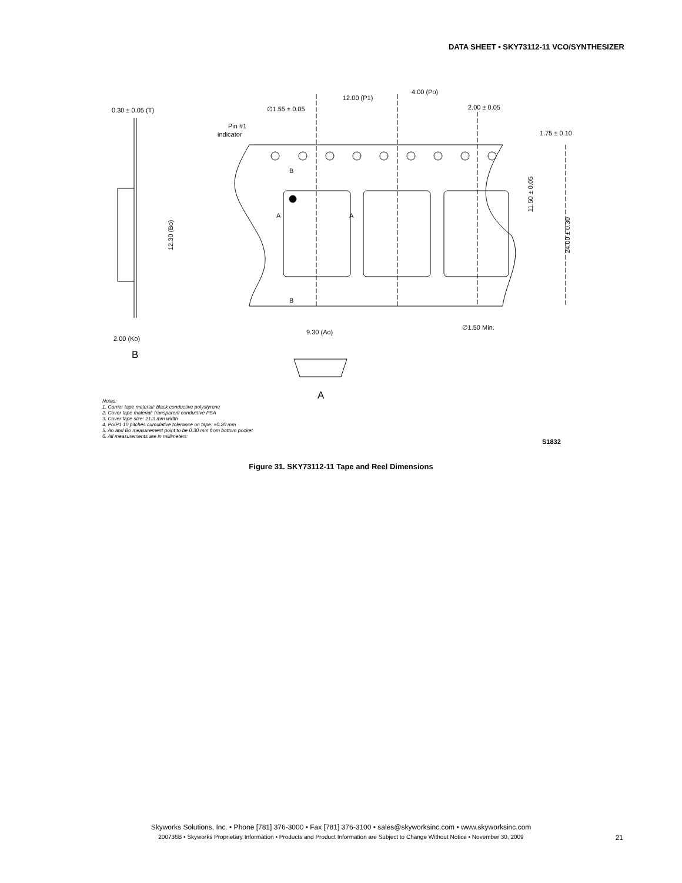DATA SHEET • SKY73112-11 VCO/SYNTHESIZER
0.30 ± 0.05 (T)
∅1.55 ± 0.05
12.00 (P1)
4.00 (Po)
2.00 ± 0.05
1.75 ± 0.10
Pin #1
indicator
∅1.50 Min.
9.30 (Ao)
2.00 (Ko)
B
A
B
B
A
A
12.30 (Bo)
11.50 ± 0.05
24.00 ± 0.30
Notes:
1. Carrier tape material: black conductive polystyrene
2. Cover tape material: transparent conductive PSA
3. Cover tape size: 21.3 mm width
4. Po/P1 10 pitches cumulative tolerance on tape: ±0.20 mm
5. Ao and Bo measurement point to be 0.30 mm from bottom pocket
6. All measurements are in millimeters
S1832
Figure 31. SKY73112-11 Tape and Reel Dimensions
Skyworks Solutions, Inc. • Phone [781] 376-3000 • Fax [781] 376-3100 • sales@skyworksinc.com • www.skyworksinc.com
200736B • Skyworks Proprietary Information • Products and Product Information are Subject to Change Without Notice • November 30, 2009
21